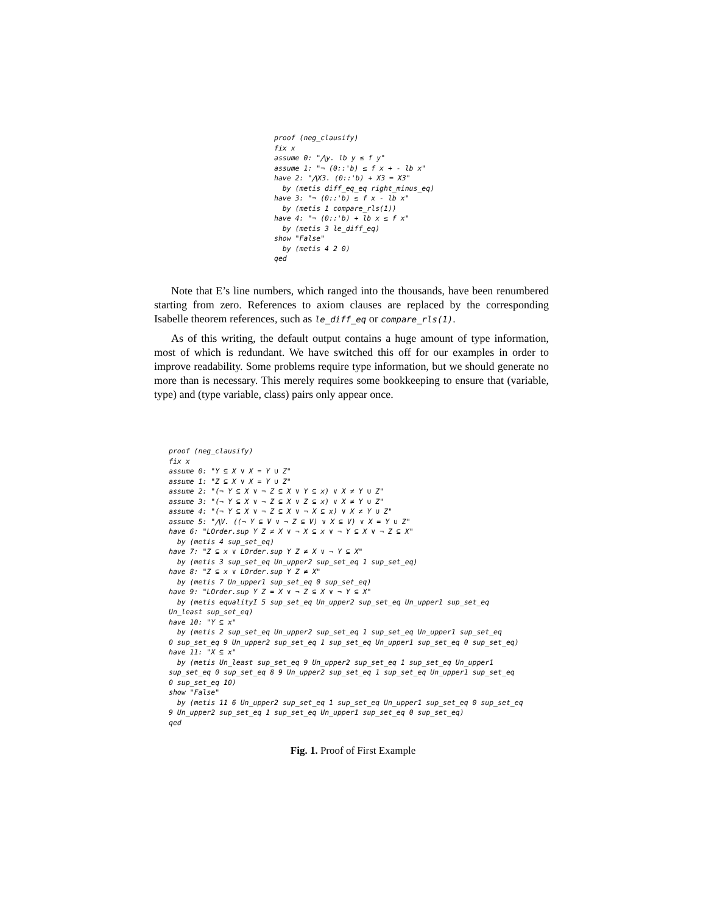proof (neg_clausify)
fix x
assume 0: "⋀y. lb y ≤ f y"
assume 1: "¬ (0::'b) ≤ f x + - lb x"
have 2: "⋀X3. (0::'b) + X3 = X3"
  by (metis diff_eq_eq right_minus_eq)
have 3: "¬ (0::'b) ≤ f x - lb x"
  by (metis 1 compare_rls(1))
have 4: "¬ (0::'b) + lb x ≤ f x"
  by (metis 3 le_diff_eq)
show "False"
  by (metis 4 2 0)
qed
Note that E’s line numbers, which ranged into the thousands, have been renumbered starting from zero. References to axiom clauses are replaced by the corresponding Isabelle theorem references, such as le_diff_eq or compare_rls(1).
As of this writing, the default output contains a huge amount of type information, most of which is redundant. We have switched this off for our examples in order to improve readability. Some problems require type information, but we should generate no more than is necessary. This merely requires some bookkeeping to ensure that (variable, type) and (type variable, class) pairs only appear once.
proof (neg_clausify)
fix x
assume 0: "Y ⊆ X ∨ X = Y ∪ Z"
assume 1: "Z ⊆ X ∨ X = Y ∪ Z"
assume 2: "(¬ Y ⊆ X ∨ ¬ Z ⊆ X ∨ Y ⊆ x) ∨ X ≠ Y ∪ Z"
assume 3: "(¬ Y ⊆ X ∨ ¬ Z ⊆ X ∨ Z ⊆ x) ∨ X ≠ Y ∪ Z"
assume 4: "(¬ Y ⊆ X ∨ ¬ Z ⊆ X ∨ ¬ X ⊆ x) ∨ X ≠ Y ∪ Z"
assume 5: "⋀V. ((¬ Y ⊆ V ∨ ¬ Z ⊆ V) ∨ X ⊆ V) ∨ X = Y ∪ Z"
have 6: "LOrder.sup Y Z ≠ X ∨ ¬ X ⊆ x ∨ ¬ Y ⊆ X ∨ ¬ Z ⊆ X"
  by (metis 4 sup_set_eq)
have 7: "Z ⊆ x ∨ LOrder.sup Y Z ≠ X ∨ ¬ Y ⊆ X"
  by (metis 3 sup_set_eq Un_upper2 sup_set_eq 1 sup_set_eq)
have 8: "Z ⊆ x ∨ LOrder.sup Y Z ≠ X"
  by (metis 7 Un_upper1 sup_set_eq 0 sup_set_eq)
have 9: "LOrder.sup Y Z = X ∨ ¬ Z ⊆ X ∨ ¬ Y ⊆ X"
  by (metis equalityI 5 sup_set_eq Un_upper2 sup_set_eq Un_upper1 sup_set_eq
Un_least sup_set_eq)
have 10: "Y ⊆ x"
  by (metis 2 sup_set_eq Un_upper2 sup_set_eq 1 sup_set_eq Un_upper1 sup_set_eq
0 sup_set_eq 9 Un_upper2 sup_set_eq 1 sup_set_eq Un_upper1 sup_set_eq 0 sup_set_eq)
have 11: "X ⊆ x"
  by (metis Un_least sup_set_eq 9 Un_upper2 sup_set_eq 1 sup_set_eq Un_upper1
sup_set_eq 0 sup_set_eq 8 9 Un_upper2 sup_set_eq 1 sup_set_eq Un_upper1 sup_set_eq
0 sup_set_eq 10)
show "False"
  by (metis 11 6 Un_upper2 sup_set_eq 1 sup_set_eq Un_upper1 sup_set_eq 0 sup_set_eq
9 Un_upper2 sup_set_eq 1 sup_set_eq Un_upper1 sup_set_eq 0 sup_set_eq)
qed
Fig. 1. Proof of First Example